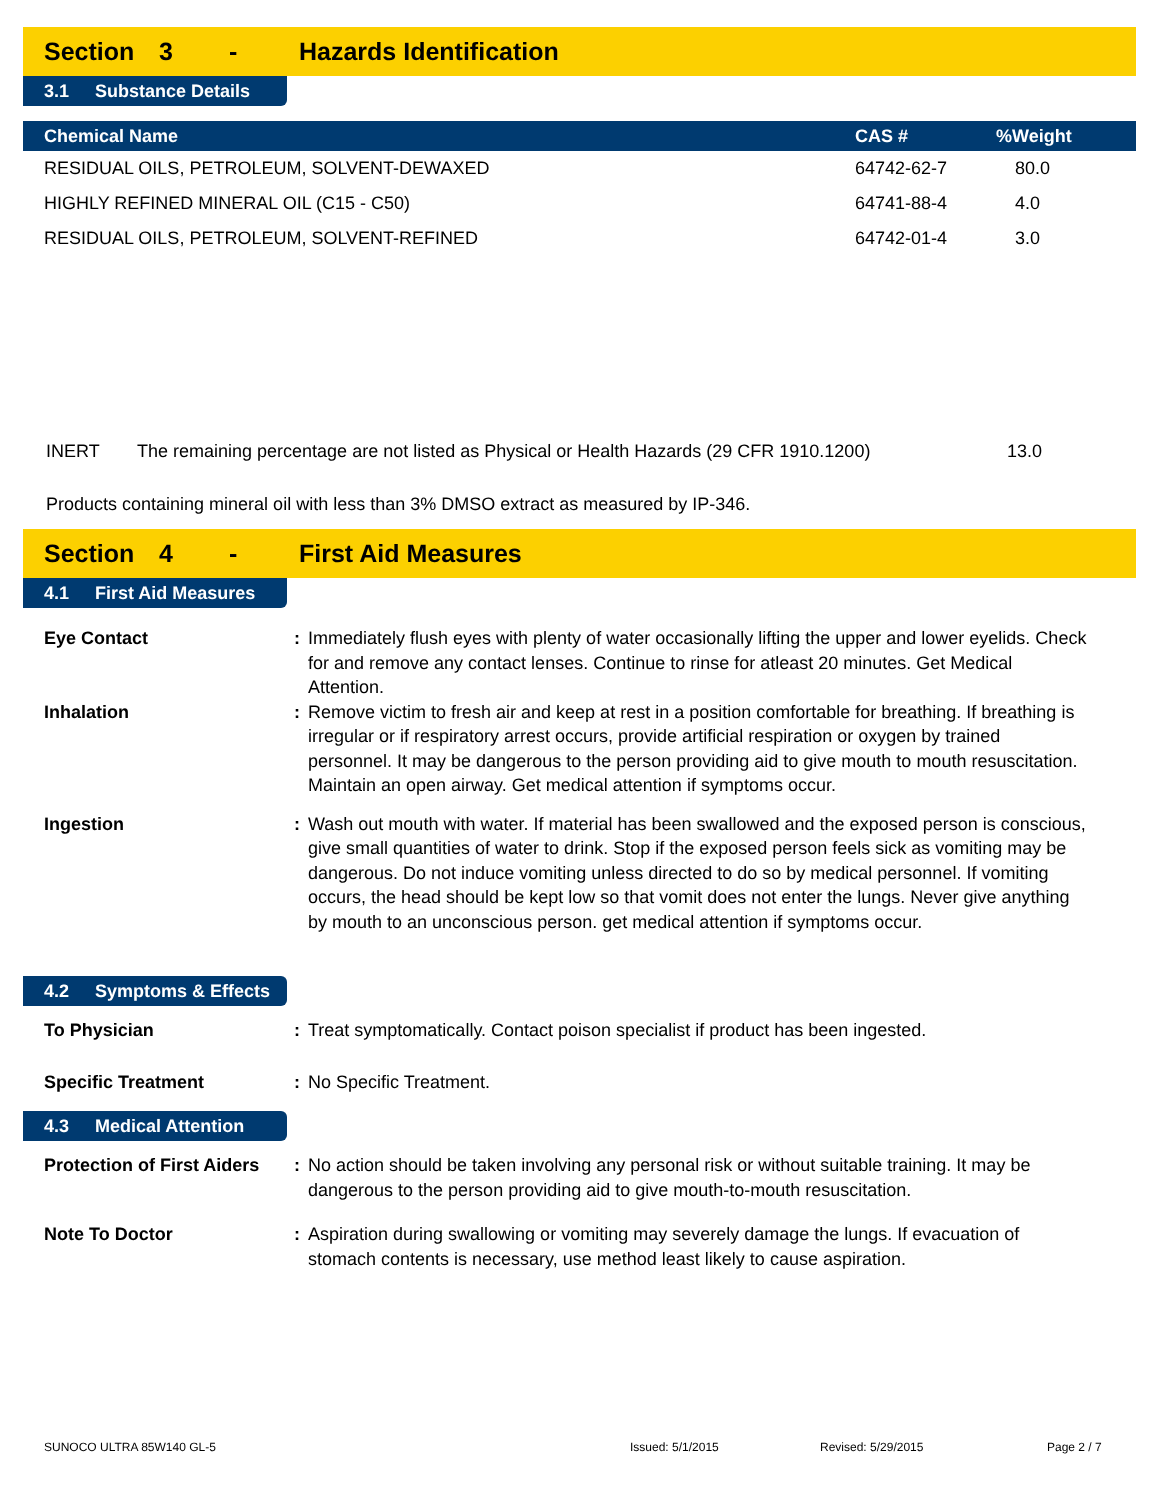Section 3 - Hazards Identification
3.1 Substance Details
| Chemical Name | CAS # | %Weight |
| --- | --- | --- |
| RESIDUAL OILS, PETROLEUM, SOLVENT-DEWAXED | 64742-62-7 | 80.0 |
| HIGHLY REFINED MINERAL OIL (C15 - C50) | 64741-88-4 | 4.0 |
| RESIDUAL OILS, PETROLEUM, SOLVENT-REFINED | 64742-01-4 | 3.0 |
INERT The remaining percentage are not listed as Physical or Health Hazards (29 CFR 1910.1200) 13.0
Products containing mineral oil with less than 3% DMSO extract as measured by IP-346.
Section 4 - First Aid Measures
4.1 First Aid Measures
Eye Contact : Immediately flush eyes with plenty of water occasionally lifting the upper and lower eyelids. Check for and remove any contact lenses. Continue to rinse for atleast 20 minutes. Get Medical Attention.
Inhalation : Remove victim to fresh air and keep at rest in a position comfortable for breathing. If breathing is irregular or if respiratory arrest occurs, provide artificial respiration or oxygen by trained personnel. It may be dangerous to the person providing aid to give mouth to mouth resuscitation. Maintain an open airway. Get medical attention if symptoms occur.
Ingestion : Wash out mouth with water. If material has been swallowed and the exposed person is conscious, give small quantities of water to drink. Stop if the exposed person feels sick as vomiting may be dangerous. Do not induce vomiting unless directed to do so by medical personnel. If vomiting occurs, the head should be kept low so that vomit does not enter the lungs. Never give anything by mouth to an unconscious person. get medical attention if symptoms occur.
4.2 Symptoms & Effects
To Physician : Treat symptomatically. Contact poison specialist if product has been ingested.
Specific Treatment : No Specific Treatment.
4.3 Medical Attention
Protection of First Aiders
: No action should be taken involving any personal risk or without suitable training. It may be dangerous to the person providing aid to give mouth-to-mouth resuscitation.
Note To Doctor : Aspiration during swallowing or vomiting may severely damage the lungs. If evacuation of stomach contents is necessary, use method least likely to cause aspiration.
SUNOCO ULTRA 85W140 GL-5 Issued: 5/1/2015 Revised: 5/29/2015 Page 2 / 7